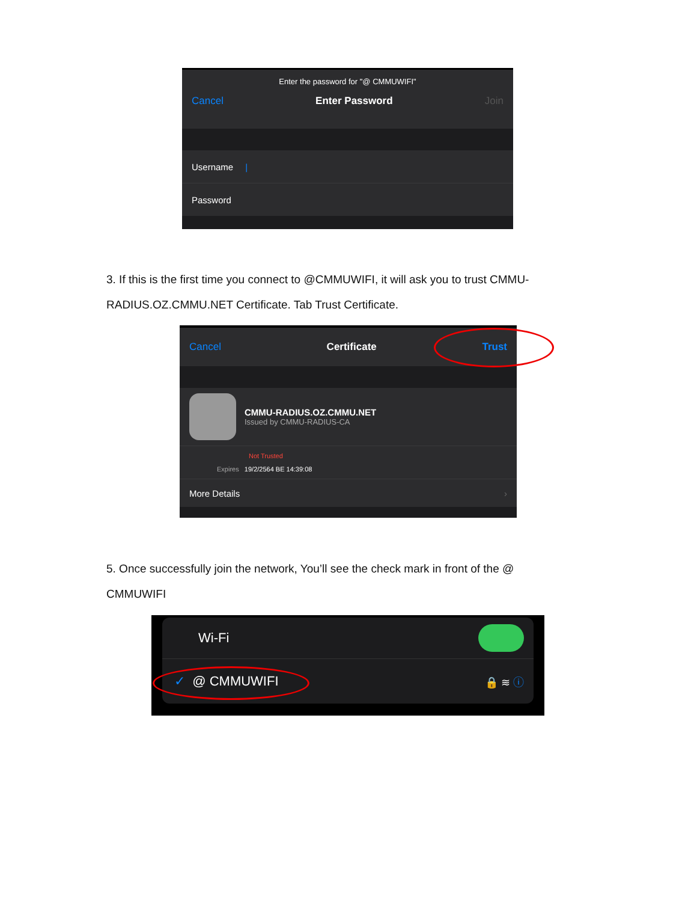Enter the password for "@ CMMUWIFI"
Cancel Enter Password Join
Username |
Password
3. If this is the first time you connect to @CMMUWIFI, it will ask you to trust CMMU-RADIUS.OZ.CMMU.NET Certificate. Tab Trust Certificate.
Cancel Certificate Trust
CMMU-RADIUS.OZ.CMMU.NET
Issued by CMMU-RADIUS-CA
Not Trusted
Expires 19/2/2564 BE 14:39:08
More Details ›
5. Once successfully join the network, You’ll see the check mark in front of the @ CMMUWIFI
Wi-Fi
✓ @ CMMUWIFI 🔒 ≋ ⓘ